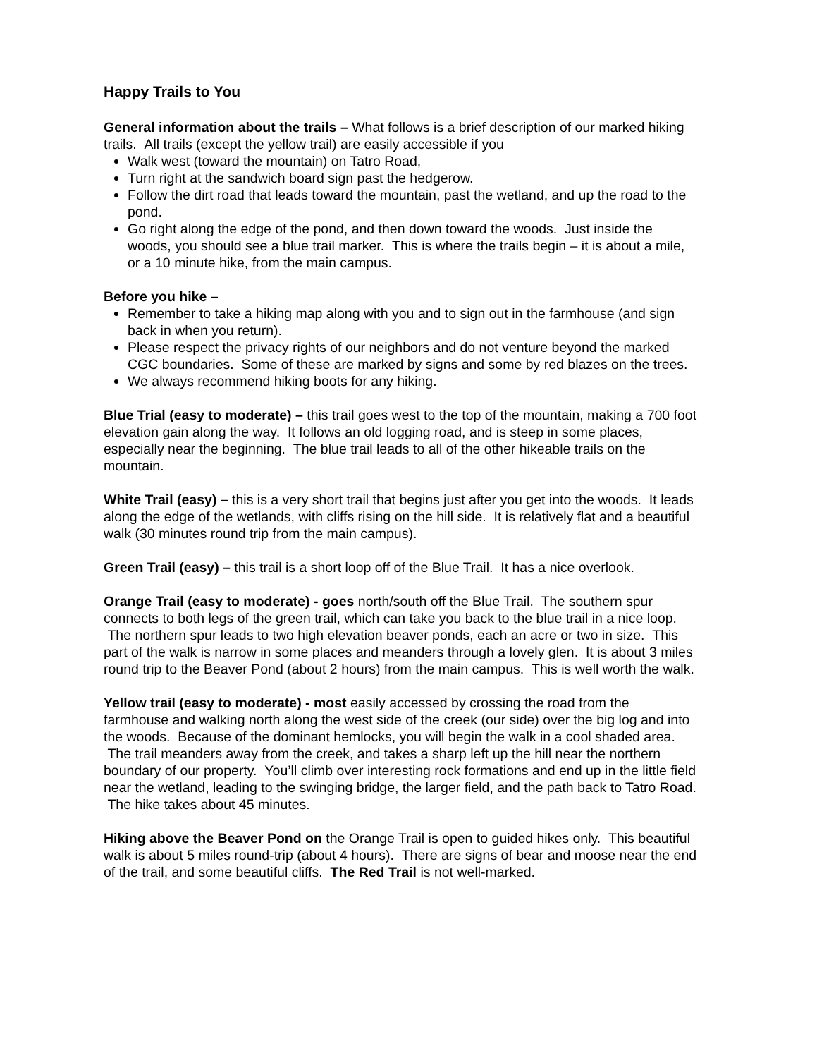Happy Trails to You
General information about the trails – What follows is a brief description of our marked hiking trails. All trails (except the yellow trail) are easily accessible if you
Walk west (toward the mountain) on Tatro Road,
Turn right at the sandwich board sign past the hedgerow.
Follow the dirt road that leads toward the mountain, past the wetland, and up the road to the pond.
Go right along the edge of the pond, and then down toward the woods. Just inside the woods, you should see a blue trail marker. This is where the trails begin – it is about a mile, or a 10 minute hike, from the main campus.
Before you hike –
Remember to take a hiking map along with you and to sign out in the farmhouse (and sign back in when you return).
Please respect the privacy rights of our neighbors and do not venture beyond the marked CGC boundaries. Some of these are marked by signs and some by red blazes on the trees.
We always recommend hiking boots for any hiking.
Blue Trial (easy to moderate) – this trail goes west to the top of the mountain, making a 700 foot elevation gain along the way. It follows an old logging road, and is steep in some places, especially near the beginning. The blue trail leads to all of the other hikeable trails on the mountain.
White Trail (easy) – this is a very short trail that begins just after you get into the woods. It leads along the edge of the wetlands, with cliffs rising on the hill side. It is relatively flat and a beautiful walk (30 minutes round trip from the main campus).
Green Trail (easy) – this trail is a short loop off of the Blue Trail. It has a nice overlook.
Orange Trail (easy to moderate) - goes north/south off the Blue Trail. The southern spur connects to both legs of the green trail, which can take you back to the blue trail in a nice loop. The northern spur leads to two high elevation beaver ponds, each an acre or two in size. This part of the walk is narrow in some places and meanders through a lovely glen. It is about 3 miles round trip to the Beaver Pond (about 2 hours) from the main campus. This is well worth the walk.
Yellow trail (easy to moderate) - most easily accessed by crossing the road from the farmhouse and walking north along the west side of the creek (our side) over the big log and into the woods. Because of the dominant hemlocks, you will begin the walk in a cool shaded area. The trail meanders away from the creek, and takes a sharp left up the hill near the northern boundary of our property. You’ll climb over interesting rock formations and end up in the little field near the wetland, leading to the swinging bridge, the larger field, and the path back to Tatro Road. The hike takes about 45 minutes.
Hiking above the Beaver Pond on the Orange Trail is open to guided hikes only. This beautiful walk is about 5 miles round-trip (about 4 hours). There are signs of bear and moose near the end of the trail, and some beautiful cliffs. The Red Trail is not well-marked.